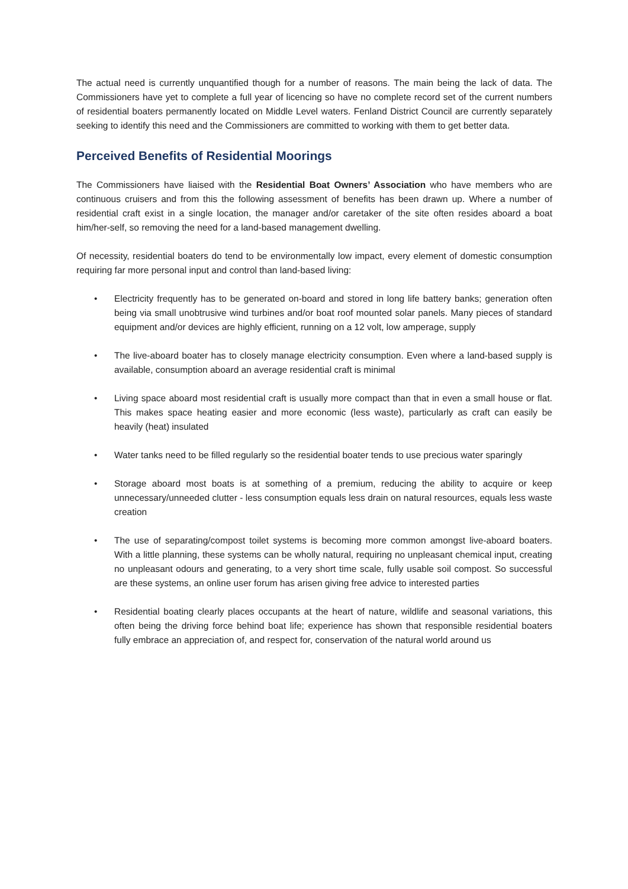The actual need is currently unquantified though for a number of reasons. The main being the lack of data. The Commissioners have yet to complete a full year of licencing so have no complete record set of the current numbers of residential boaters permanently located on Middle Level waters. Fenland District Council are currently separately seeking to identify this need and the Commissioners are committed to working with them to get better data.
Perceived Benefits of Residential Moorings
The Commissioners have liaised with the Residential Boat Owners’ Association who have members who are continuous cruisers and from this the following assessment of benefits has been drawn up. Where a number of residential craft exist in a single location, the manager and/or caretaker of the site often resides aboard a boat him/her-self, so removing the need for a land-based management dwelling.
Of necessity, residential boaters do tend to be environmentally low impact, every element of domestic consumption requiring far more personal input and control than land-based living:
• Electricity frequently has to be generated on-board and stored in long life battery banks; generation often being via small unobtrusive wind turbines and/or boat roof mounted solar panels. Many pieces of standard equipment and/or devices are highly efficient, running on a 12 volt, low amperage, supply
• The live-aboard boater has to closely manage electricity consumption. Even where a land-based supply is available, consumption aboard an average residential craft is minimal
• Living space aboard most residential craft is usually more compact than that in even a small house or flat. This makes space heating easier and more economic (less waste), particularly as craft can easily be heavily (heat) insulated
• Water tanks need to be filled regularly so the residential boater tends to use precious water sparingly
• Storage aboard most boats is at something of a premium, reducing the ability to acquire or keep unnecessary/unneeded clutter - less consumption equals less drain on natural resources, equals less waste creation
• The use of separating/compost toilet systems is becoming more common amongst live-aboard boaters. With a little planning, these systems can be wholly natural, requiring no unpleasant chemical input, creating no unpleasant odours and generating, to a very short time scale, fully usable soil compost. So successful are these systems, an online user forum has arisen giving free advice to interested parties
• Residential boating clearly places occupants at the heart of nature, wildlife and seasonal variations, this often being the driving force behind boat life; experience has shown that responsible residential boaters fully embrace an appreciation of, and respect for, conservation of the natural world around us